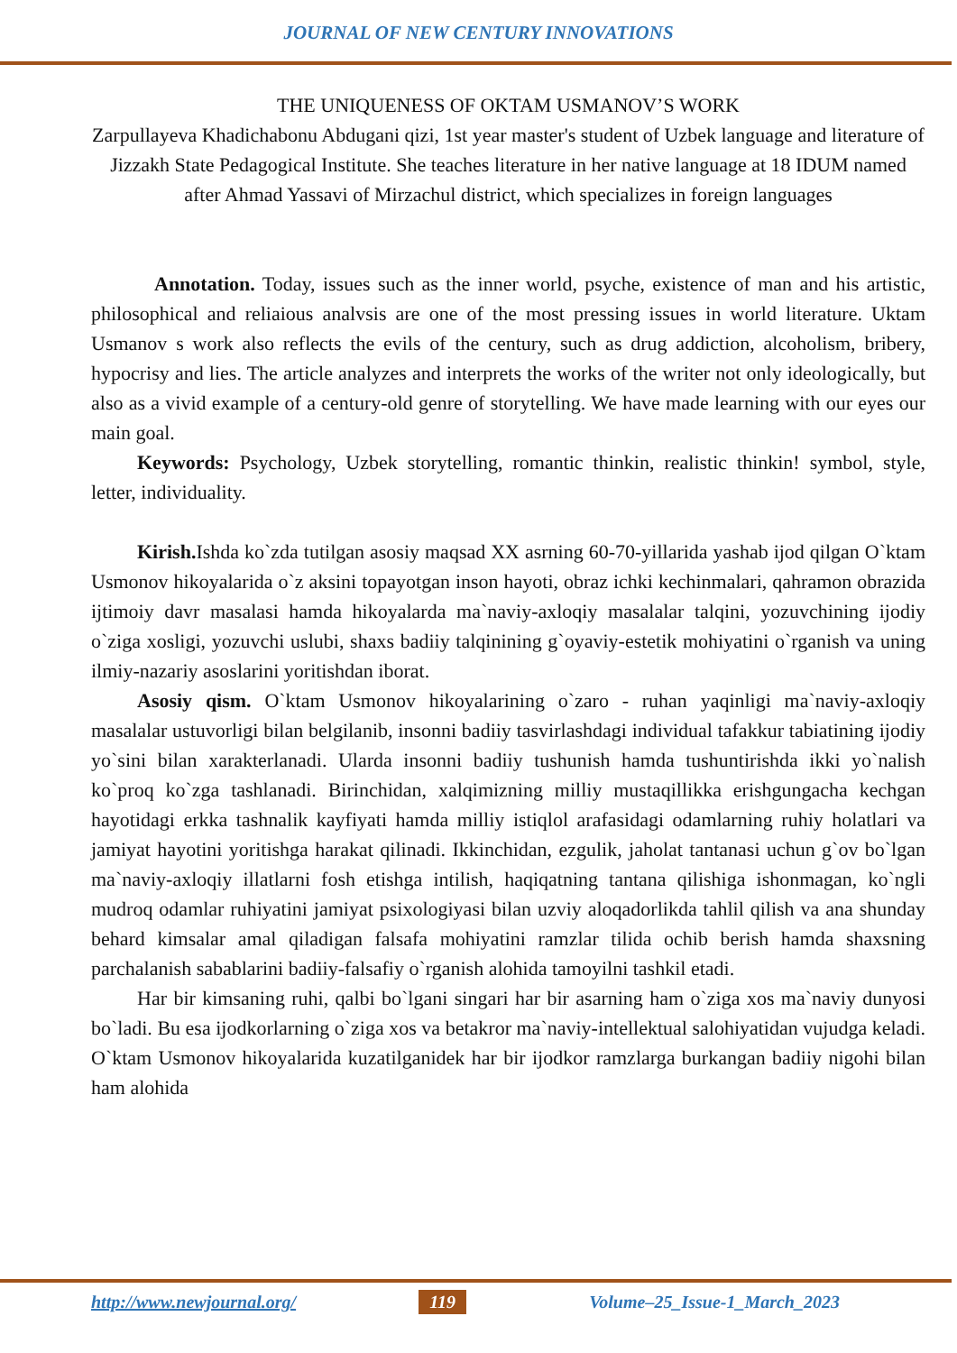JOURNAL OF NEW CENTURY INNOVATIONS
THE UNIQUENESS OF OKTAM USMANOV’S WORK
Zarpullayeva Khadichabonu Abdugani qizi, 1st year master's student of Uzbek language and literature of Jizzakh State Pedagogical Institute. She teaches literature in her native language at 18 IDUM named after Ahmad Yassavi of Mirzachul district, which specializes in foreign languages
Annotation. Today, issues such as the inner world, psyche, existence of man and his artistic, philosophical and reliaious analvsis are one of the most pressing issues in world literature. Uktam Usmanov s work also reflects the evils of the century, such as drug addiction, alcoholism, bribery, hypocrisy and lies. The article analyzes and interprets the works of the writer not only ideologically, but also as a vivid example of a century-old genre of storytelling. We have made learning with our eyes our main goal.
Keywords: Psychology, Uzbek storytelling, romantic thinkin, realistic thinkin! symbol, style, letter, individuality.
Kirish. Ishda ko`zda tutilgan asosiy maqsad XX asrning 60-70-yillarida yashab ijod qilgan O`ktam Usmonov hikoyalarida o`z aksini topayotgan inson hayoti, obraz ichki kechinmalari, qahramon obrazida ijtimoiy davr masalasi hamda hikoyalarda ma`naviy-axloqiy masalalar talqini, yozuvchining ijodiy o`ziga xosligi, yozuvchi uslubi, shaxs badiiy talqinining g`oyaviy-estetik mohiyatini o`rganish va uning ilmiy-nazariy asoslarini yoritishdan iborat.
Asosiy qism. O`ktam Usmonov hikoyalarining o`zaro - ruhan yaqinligi ma`naviy-axloqiy masalalar ustuvorligi bilan belgilanib, insonni badiiy tasvirlashdagi individual tafakkur tabiatining ijodiy yo`sini bilan xarakterlanadi. Ularda insonni badiiy tushunish hamda tushuntirishda ikki yo`nalish ko`proq ko`zga tashlanadi. Birinchidan, xalqimizning milliy mustaqillikka erishgungacha kechgan hayotidagi erkka tashnalik kayfiyati hamda milliy istiqlol arafasidagi odamlarning ruhiy holatlari va jamiyat hayotini yoritishga harakat qilinadi. Ikkinchidan, ezgulik, jaholat tantanasi uchun g`ov bo`lgan ma`naviy-axloqiy illatlarni fosh etishga intilish, haqiqatning tantana qilishiga ishonmagan, ko`ngli mudroq odamlar ruhiyatini jamiyat psixologiyasi bilan uzviy aloqadorlikda tahlil qilish va ana shunday behard kimsalar amal qiladigan falsafa mohiyatini ramzlar tilida ochib berish hamda shaxsning parchalanish sabablarini badiiy-falsafiy o`rganish alohida tamoyilni tashkil etadi.
Har bir kimsaning ruhi, qalbi bo`lgani singari har bir asarning ham o`ziga xos ma`naviy dunyosi bo`ladi. Bu esa ijodkorlarning o`ziga xos va betakror ma`naviy-intellektual salohiyatidan vujudga keladi. O`ktam Usmonov hikoyalarida kuzatilganidek har bir ijodkor ramzlarga burkangan badiiy nigohi bilan ham alohida
http://www.newjournal.org/ 119 Volume–25_Issue-1_March_2023